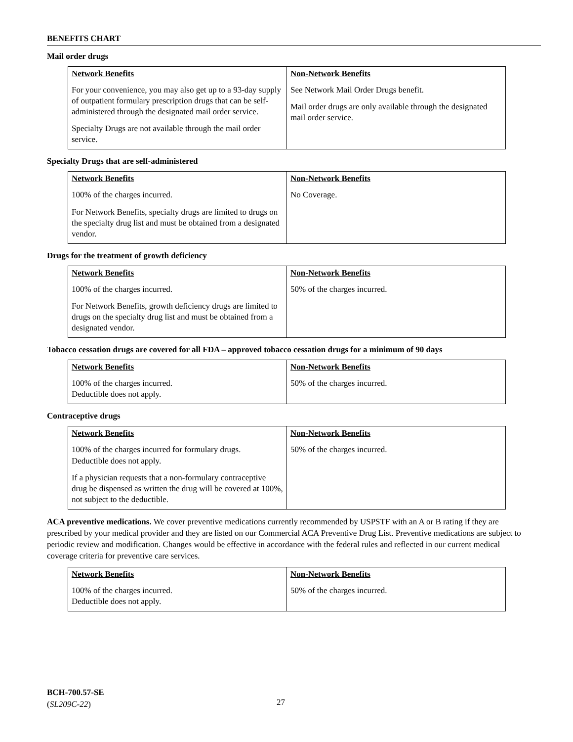BENEFITS CHART
Mail order drugs
| Network Benefits | Non-Network Benefits |
| --- | --- |
| For your convenience, you may also get up to a 93-day supply of outpatient formulary prescription drugs that can be self-administered through the designated mail order service. Specialty Drugs are not available through the mail order service. | See Network Mail Order Drugs benefit. Mail order drugs are only available through the designated mail order service. |
Specialty Drugs that are self-administered
| Network Benefits | Non-Network Benefits |
| --- | --- |
| 100% of the charges incurred. For Network Benefits, specialty drugs are limited to drugs on the specialty drug list and must be obtained from a designated vendor. | No Coverage. |
Drugs for the treatment of growth deficiency
| Network Benefits | Non-Network Benefits |
| --- | --- |
| 100% of the charges incurred. For Network Benefits, growth deficiency drugs are limited to drugs on the specialty drug list and must be obtained from a designated vendor. | 50% of the charges incurred. |
Tobacco cessation drugs are covered for all FDA – approved tobacco cessation drugs for a minimum of 90 days
| Network Benefits | Non-Network Benefits |
| --- | --- |
| 100% of the charges incurred. Deductible does not apply. | 50% of the charges incurred. |
Contraceptive drugs
| Network Benefits | Non-Network Benefits |
| --- | --- |
| 100% of the charges incurred for formulary drugs. Deductible does not apply. If a physician requests that a non-formulary contraceptive drug be dispensed as written the drug will be covered at 100%, not subject to the deductible. | 50% of the charges incurred. |
ACA preventive medications. We cover preventive medications currently recommended by USPSTF with an A or B rating if they are prescribed by your medical provider and they are listed on our Commercial ACA Preventive Drug List. Preventive medications are subject to periodic review and modification. Changes would be effective in accordance with the federal rules and reflected in our current medical coverage criteria for preventive care services.
| Network Benefits | Non-Network Benefits |
| --- | --- |
| 100% of the charges incurred. Deductible does not apply. | 50% of the charges incurred. |
BCH-700.57-SE
(SL209C-22)
27